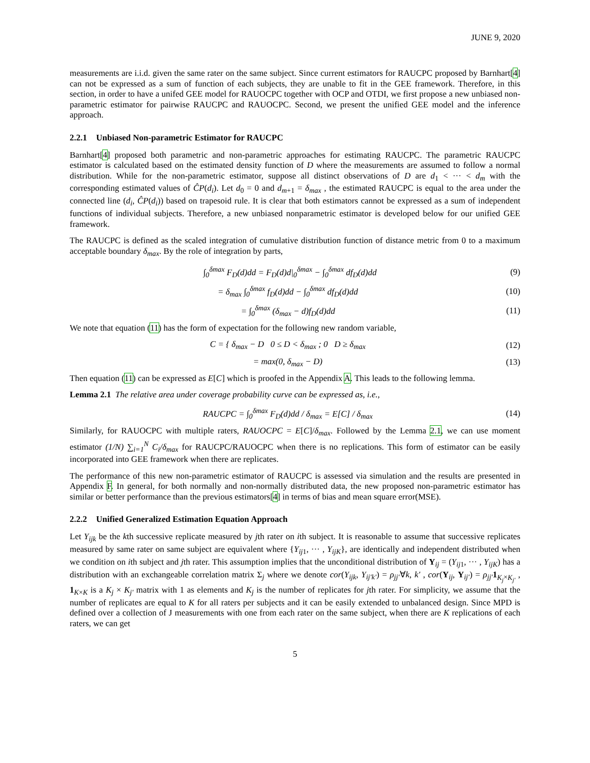JUNE 9, 2020
measurements are i.i.d. given the same rater on the same subject. Since current estimators for RAUCPC proposed by Barnhart[4] can not be expressed as a sum of function of each subjects, they are unable to fit in the GEE framework. Therefore, in this section, in order to have a unifed GEE model for RAUOCPC together with OCP and OTDI, we first propose a new unbiased non-parametric estimator for pairwise RAUCPC and RAUOCPC. Second, we present the unified GEE model and the inference approach.
2.2.1 Unbiased Non-parametric Estimator for RAUCPC
Barnhart[4] proposed both parametric and non-parametric approaches for estimating RAUCPC. The parametric RAUCPC estimator is calculated based on the estimated density function of D where the measurements are assumed to follow a normal distribution. While for the non-parametric estimator, suppose all distinct observations of D are d<sub>1</sub> < ··· < d<sub>m</sub> with the corresponding estimated values of ĈP(d<sub>i</sub>). Let d<sub>0</sub> = 0 and d<sub>m+1</sub> = δ<sub>max</sub> , the estimated RAUCPC is equal to the area under the connected line (d<sub>i</sub>, ĈP(d<sub>i</sub>)) based on trapesoid rule. It is clear that both estimators cannot be expressed as a sum of independent functions of individual subjects. Therefore, a new unbiased nonparametric estimator is developed below for our unified GEE framework.
The RAUCPC is defined as the scaled integration of cumulative distribution function of distance metric from 0 to a maximum acceptable boundary δ<sub>max</sub>. By the role of integration by parts,
∫<sub>0</sub><sup>δmax</sup> F<sub>D</sub>(d)dd = F<sub>D</sub>(d)d|<sub>0</sub><sup>δmax</sup> − ∫<sub>0</sub><sup>δmax</sup> df<sub>D</sub>(d)dd
(9)
= δ<sub>max</sub> ∫<sub>0</sub><sup>δmax</sup> f<sub>D</sub>(d)dd − ∫<sub>0</sub><sup>δmax</sup> df<sub>D</sub>(d)dd
(10)
= ∫<sub>0</sub><sup>δmax</sup> (δ<sub>max</sub> − d)f<sub>D</sub>(d)dd (11)
We note that equation (11) has the form of expectation for the following new random variable,
C = { δ<sub>max</sub> − D 0 ≤ D < δ<sub>max</sub> ; 0 D ≥ δ<sub>max</sub>
(12)
= max(0, δ<sub>max</sub> − D) (13)
Then equation (11) can be expressed as E[C] which is proofed in the Appendix A. This leads to the following lemma.
Lemma 2.1 The relative area under coverage probability curve can be expressed as, i.e.,
RAUCPC = ∫<sub>0</sub><sup>δmax</sup> F<sub>D</sub>(d)dd / δ<sub>max</sub> = E[C] / δ<sub>max</sub>
(14)
Similarly, for RAUOCPC with multiple raters, RAUOCPC = E[C]/δ<sub>max</sub>. Followed by the Lemma 2.1, we can use moment estimator (1/N) ∑<sub>i=1</sub><sup>N</sup> C<sub>i</sub>/δ<sub>max</sub> for RAUCPC/RAUOCPC when there is no replications. This form of estimator can be easily incorporated into GEE framework when there are replicates.
The performance of this new non-parametric estimator of RAUCPC is assessed via simulation and the results are presented in Appendix F. In general, for both normally and non-normally distributed data, the new proposed non-parametric estimator has similar or better performance than the previous estimators[4] in terms of bias and mean square error(MSE).
2.2.2 Unified Generalized Estimation Equation Approach
Let Y<sub>ijk</sub> be the kth successive replicate measured by jth rater on ith subject. It is reasonable to assume that successive replicates measured by same rater on same subject are equivalent where {Y<sub>ij1</sub>, ··· , Y<sub>ijK</sub>}, are identically and independent distributed when we condition on ith subject and jth rater. This assumption implies that the unconditional distribution of Y<sub>ij</sub> = (Y<sub>ij1</sub>, ··· , Y<sub>ijK</sub>) has a distribution with an exchangeable correlation matrix Σ<sub>j</sub> where we denote cor(Y<sub>ijk</sub>, Y<sub>ij′k′</sub>) = ρ<sub>jj′</sub>∀k, k′ , cor(Y<sub>ij</sub>, Y<sub>ij′</sub>) = ρ<sub>jj′</sub>1<sub>K<sub>j</sub>×K<sub>j′</sub></sub> , 1<sub>K×K</sub> is a K<sub>j</sub> × K<sub>j′</sub> matrix with 1 as elements and K<sub>j</sub> is the number of replicates for jth rater. For simplicity, we assume that the number of replicates are equal to K for all raters per subjects and it can be easily extended to unbalanced design. Since MPD is defined over a collection of J measurements with one from each rater on the same subject, when there are K replications of each raters, we can get
5